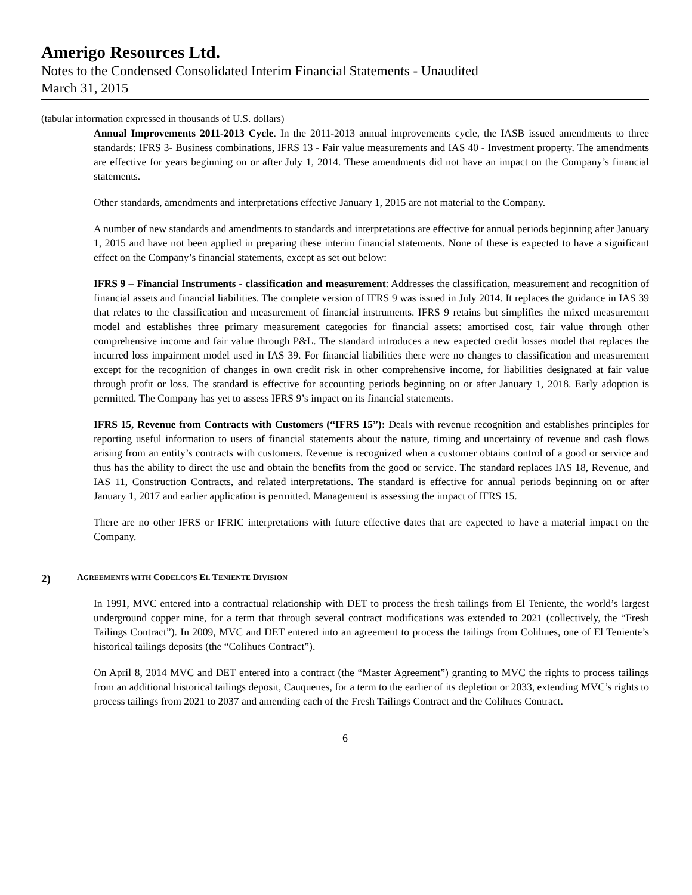Amerigo Resources Ltd.
Notes to the Condensed Consolidated Interim Financial Statements - Unaudited
March 31, 2015
(tabular information expressed in thousands of U.S. dollars)
Annual Improvements 2011-2013 Cycle. In the 2011-2013 annual improvements cycle, the IASB issued amendments to three standards: IFRS 3- Business combinations, IFRS 13 - Fair value measurements and IAS 40 - Investment property. The amendments are effective for years beginning on or after July 1, 2014. These amendments did not have an impact on the Company’s financial statements.
Other standards, amendments and interpretations effective January 1, 2015 are not material to the Company.
A number of new standards and amendments to standards and interpretations are effective for annual periods beginning after January 1, 2015 and have not been applied in preparing these interim financial statements. None of these is expected to have a significant effect on the Company’s financial statements, except as set out below:
IFRS 9 – Financial Instruments - classification and measurement: Addresses the classification, measurement and recognition of financial assets and financial liabilities. The complete version of IFRS 9 was issued in July 2014. It replaces the guidance in IAS 39 that relates to the classification and measurement of financial instruments. IFRS 9 retains but simplifies the mixed measurement model and establishes three primary measurement categories for financial assets: amortised cost, fair value through other comprehensive income and fair value through P&L. The standard introduces a new expected credit losses model that replaces the incurred loss impairment model used in IAS 39. For financial liabilities there were no changes to classification and measurement except for the recognition of changes in own credit risk in other comprehensive income, for liabilities designated at fair value through profit or loss. The standard is effective for accounting periods beginning on or after January 1, 2018. Early adoption is permitted. The Company has yet to assess IFRS 9’s impact on its financial statements.
IFRS 15, Revenue from Contracts with Customers (“IFRS 15”): Deals with revenue recognition and establishes principles for reporting useful information to users of financial statements about the nature, timing and uncertainty of revenue and cash flows arising from an entity’s contracts with customers. Revenue is recognized when a customer obtains control of a good or service and thus has the ability to direct the use and obtain the benefits from the good or service. The standard replaces IAS 18, Revenue, and IAS 11, Construction Contracts, and related interpretations. The standard is effective for annual periods beginning on or after January 1, 2017 and earlier application is permitted. Management is assessing the impact of IFRS 15.
There are no other IFRS or IFRIC interpretations with future effective dates that are expected to have a material impact on the Company.
2) AGREEMENTS WITH CODELCO’S EL TENIENTE DIVISION
In 1991, MVC entered into a contractual relationship with DET to process the fresh tailings from El Teniente, the world’s largest underground copper mine, for a term that through several contract modifications was extended to 2021 (collectively, the “Fresh Tailings Contract”). In 2009, MVC and DET entered into an agreement to process the tailings from Colihues, one of El Teniente’s historical tailings deposits (the “Colihues Contract”).
On April 8, 2014 MVC and DET entered into a contract (the “Master Agreement”) granting to MVC the rights to process tailings from an additional historical tailings deposit, Cauquenes, for a term to the earlier of its depletion or 2033, extending MVC’s rights to process tailings from 2021 to 2037 and amending each of the Fresh Tailings Contract and the Colihues Contract.
6